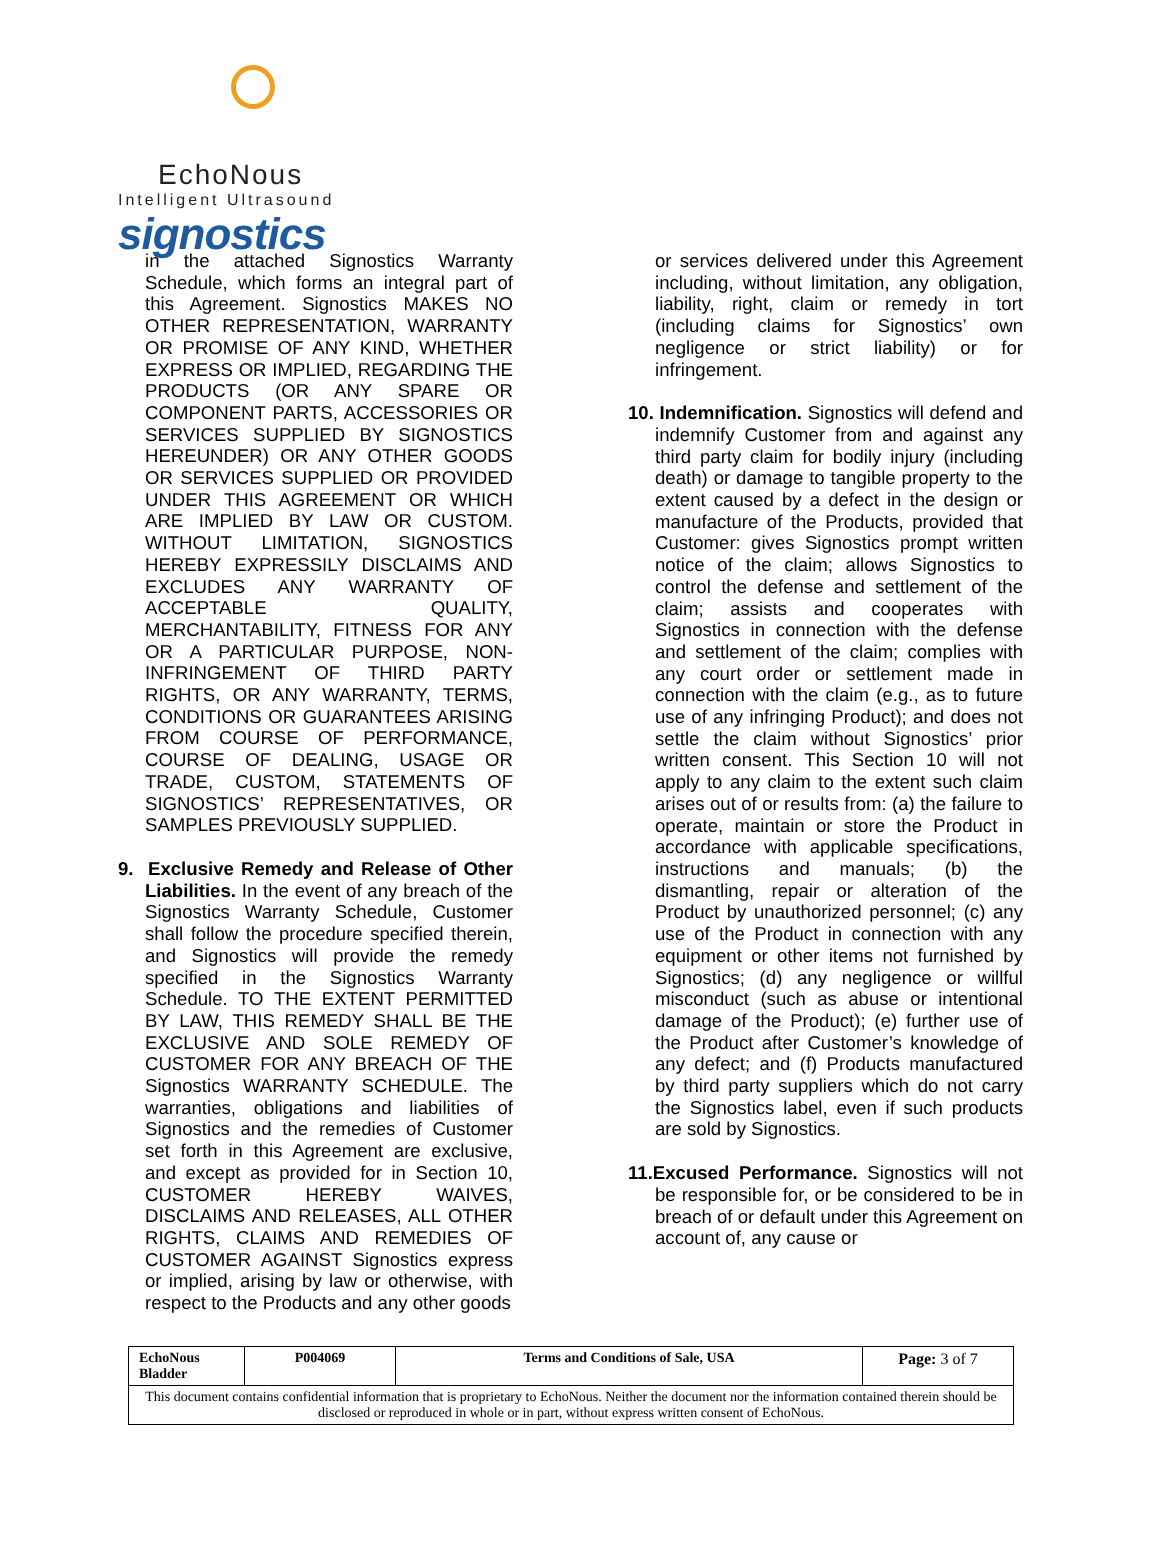EchoNous
Intelligent Ultrasound
signostics
in the attached Signostics Warranty Schedule, which forms an integral part of this Agreement. Signostics MAKES NO OTHER REPRESENTATION, WARRANTY OR PROMISE OF ANY KIND, WHETHER EXPRESS OR IMPLIED, REGARDING THE PRODUCTS (OR ANY SPARE OR COMPONENT PARTS, ACCESSORIES OR SERVICES SUPPLIED BY SIGNOSTICS HEREUNDER) OR ANY OTHER GOODS OR SERVICES SUPPLIED OR PROVIDED UNDER THIS AGREEMENT OR WHICH ARE IMPLIED BY LAW OR CUSTOM. WITHOUT LIMITATION, SIGNOSTICS HEREBY EXPRESSILY DISCLAIMS AND EXCLUDES ANY WARRANTY OF ACCEPTABLE QUALITY, MERCHANTABILITY, FITNESS FOR ANY OR A PARTICULAR PURPOSE, NON-INFRINGEMENT OF THIRD PARTY RIGHTS, OR ANY WARRANTY, TERMS, CONDITIONS OR GUARANTEES ARISING FROM COURSE OF PERFORMANCE, COURSE OF DEALING, USAGE OR TRADE, CUSTOM, STATEMENTS OF SIGNOSTICS’ REPRESENTATIVES, OR SAMPLES PREVIOUSLY SUPPLIED.
9. Exclusive Remedy and Release of Other Liabilities. In the event of any breach of the Signostics Warranty Schedule, Customer shall follow the procedure specified therein, and Signostics will provide the remedy specified in the Signostics Warranty Schedule. TO THE EXTENT PERMITTED BY LAW, THIS REMEDY SHALL BE THE EXCLUSIVE AND SOLE REMEDY OF CUSTOMER FOR ANY BREACH OF THE Signostics WARRANTY SCHEDULE. The warranties, obligations and liabilities of Signostics and the remedies of Customer set forth in this Agreement are exclusive, and except as provided for in Section 10, CUSTOMER HEREBY WAIVES, DISCLAIMS AND RELEASES, ALL OTHER RIGHTS, CLAIMS AND REMEDIES OF CUSTOMER AGAINST Signostics express or implied, arising by law or otherwise, with respect to the Products and any other goods
or services delivered under this Agreement including, without limitation, any obligation, liability, right, claim or remedy in tort (including claims for Signostics’ own negligence or strict liability) or for infringement.
10. Indemnification. Signostics will defend and indemnify Customer from and against any third party claim for bodily injury (including death) or damage to tangible property to the extent caused by a defect in the design or manufacture of the Products, provided that Customer: gives Signostics prompt written notice of the claim; allows Signostics to control the defense and settlement of the claim; assists and cooperates with Signostics in connection with the defense and settlement of the claim; complies with any court order or settlement made in connection with the claim (e.g., as to future use of any infringing Product); and does not settle the claim without Signostics’ prior written consent. This Section 10 will not apply to any claim to the extent such claim arises out of or results from: (a) the failure to operate, maintain or store the Product in accordance with applicable specifications, instructions and manuals; (b) the dismantling, repair or alteration of the Product by unauthorized personnel; (c) any use of the Product in connection with any equipment or other items not furnished by Signostics; (d) any negligence or willful misconduct (such as abuse or intentional damage of the Product); (e) further use of the Product after Customer’s knowledge of any defect; and (f) Products manufactured by third party suppliers which do not carry the Signostics label, even if such products are sold by Signostics.
11.Excused Performance. Signostics will not be responsible for, or be considered to be in breach of or default under this Agreement on account of, any cause or
| EchoNous Bladder | P004069 | Terms and Conditions of Sale, USA | Page: 3 of 7 |
| This document contains confidential information that is proprietary to EchoNous. Neither the document nor the information contained therein should be disclosed or reproduced in whole or in part, without express written consent of EchoNous. | | | |